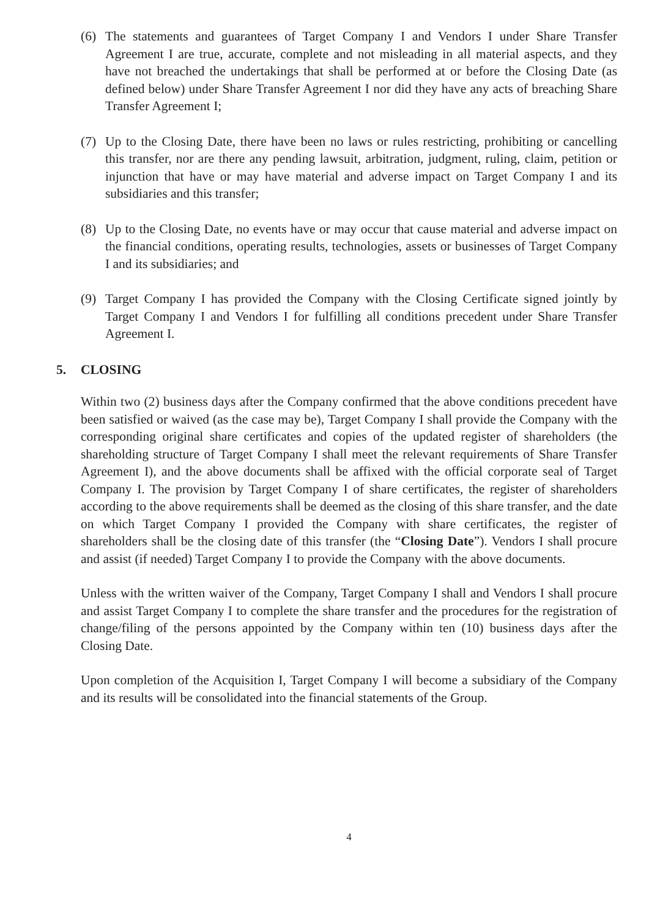(6) The statements and guarantees of Target Company I and Vendors I under Share Transfer Agreement I are true, accurate, complete and not misleading in all material aspects, and they have not breached the undertakings that shall be performed at or before the Closing Date (as defined below) under Share Transfer Agreement I nor did they have any acts of breaching Share Transfer Agreement I;
(7) Up to the Closing Date, there have been no laws or rules restricting, prohibiting or cancelling this transfer, nor are there any pending lawsuit, arbitration, judgment, ruling, claim, petition or injunction that have or may have material and adverse impact on Target Company I and its subsidiaries and this transfer;
(8) Up to the Closing Date, no events have or may occur that cause material and adverse impact on the financial conditions, operating results, technologies, assets or businesses of Target Company I and its subsidiaries; and
(9) Target Company I has provided the Company with the Closing Certificate signed jointly by Target Company I and Vendors I for fulfilling all conditions precedent under Share Transfer Agreement I.
5. CLOSING
Within two (2) business days after the Company confirmed that the above conditions precedent have been satisfied or waived (as the case may be), Target Company I shall provide the Company with the corresponding original share certificates and copies of the updated register of shareholders (the shareholding structure of Target Company I shall meet the relevant requirements of Share Transfer Agreement I), and the above documents shall be affixed with the official corporate seal of Target Company I. The provision by Target Company I of share certificates, the register of shareholders according to the above requirements shall be deemed as the closing of this share transfer, and the date on which Target Company I provided the Company with share certificates, the register of shareholders shall be the closing date of this transfer (the “Closing Date”). Vendors I shall procure and assist (if needed) Target Company I to provide the Company with the above documents.
Unless with the written waiver of the Company, Target Company I shall and Vendors I shall procure and assist Target Company I to complete the share transfer and the procedures for the registration of change/filing of the persons appointed by the Company within ten (10) business days after the Closing Date.
Upon completion of the Acquisition I, Target Company I will become a subsidiary of the Company and its results will be consolidated into the financial statements of the Group.
4